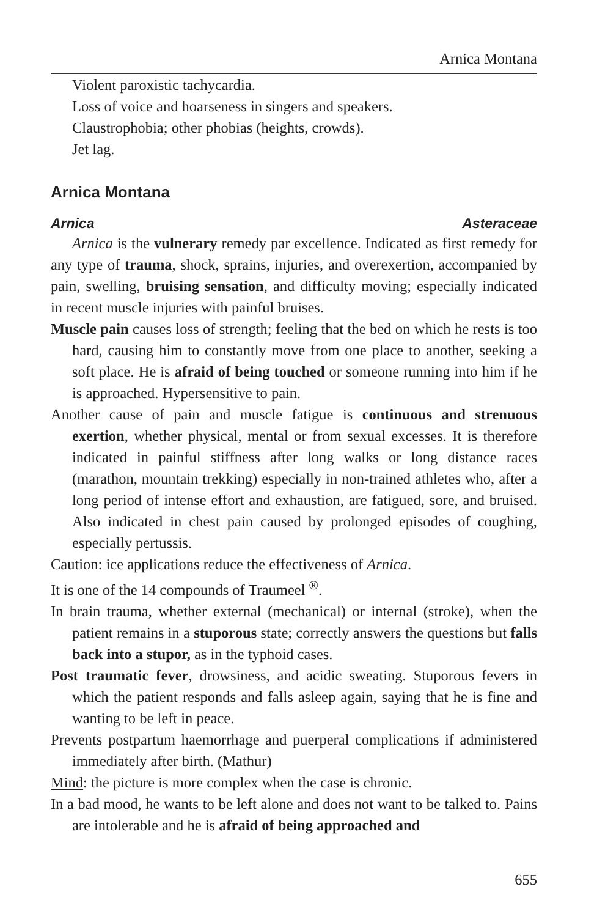Arnica Montana
Violent paroxistic tachycardia.
Loss of voice and hoarseness in singers and speakers.
Claustrophobia; other phobias (heights, crowds).
Jet lag.
Arnica Montana
Arnica Asteraceae
Arnica is the vulnerary remedy par excellence. Indicated as first remedy for any type of trauma, shock, sprains, injuries, and overexertion, accompanied by pain, swelling, bruising sensation, and difficulty moving; especially indicated in recent muscle injuries with painful bruises.
Muscle pain causes loss of strength; feeling that the bed on which he rests is too hard, causing him to constantly move from one place to another, seeking a soft place. He is afraid of being touched or someone running into him if he is approached. Hypersensitive to pain.
Another cause of pain and muscle fatigue is continuous and strenuous exertion, whether physical, mental or from sexual excesses. It is therefore indicated in painful stiffness after long walks or long distance races (marathon, mountain trekking) especially in non-trained athletes who, after a long period of intense effort and exhaustion, are fatigued, sore, and bruised. Also indicated in chest pain caused by prolonged episodes of coughing, especially pertussis.
Caution: ice applications reduce the effectiveness of Arnica.
It is one of the 14 compounds of Traumeel <sup>®</sup>.
In brain trauma, whether external (mechanical) or internal (stroke), when the patient remains in a stuporous state; correctly answers the questions but falls back into a stupor, as in the typhoid cases.
Post traumatic fever, drowsiness, and acidic sweating. Stuporous fevers in which the patient responds and falls asleep again, saying that he is fine and wanting to be left in peace.
Prevents postpartum haemorrhage and puerperal complications if administered immediately after birth. (Mathur)
Mind: the picture is more complex when the case is chronic.
In a bad mood, he wants to be left alone and does not want to be talked to. Pains are intolerable and he is afraid of being approached and
655